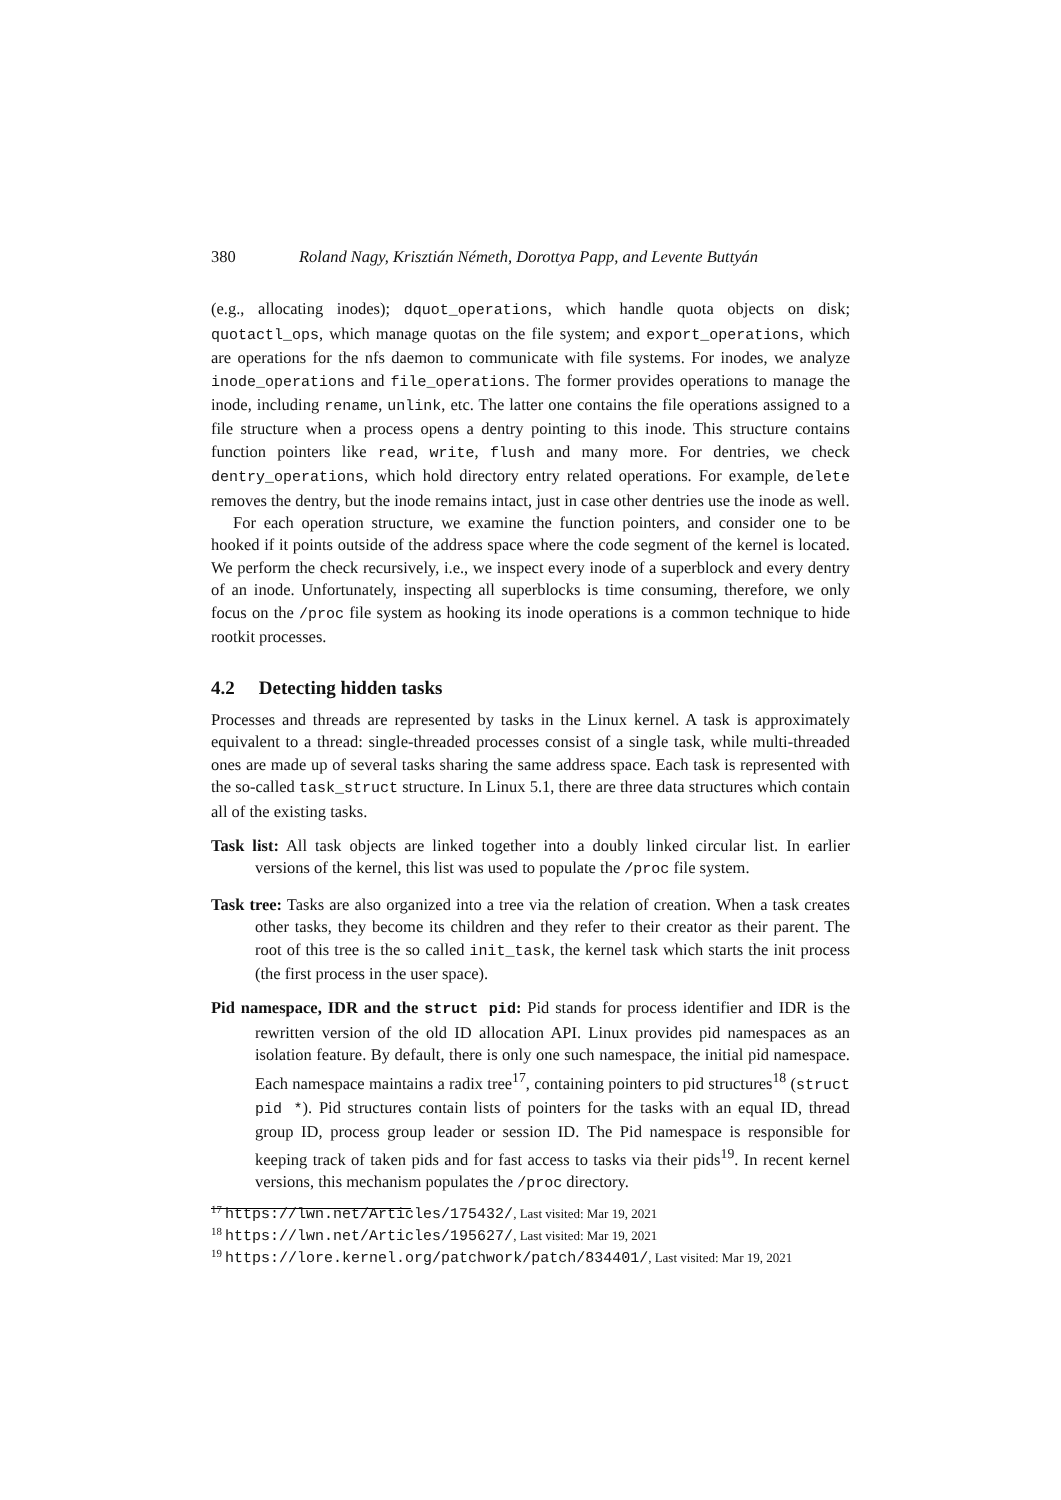380 Roland Nagy, Krisztián Németh, Dorottya Papp, and Levente Buttyán
(e.g., allocating inodes); dquot_operations, which handle quota objects on disk; quotactl_ops, which manage quotas on the file system; and export_operations, which are operations for the nfs daemon to communicate with file systems. For inodes, we analyze inode_operations and file_operations. The former provides operations to manage the inode, including rename, unlink, etc. The latter one contains the file operations assigned to a file structure when a process opens a dentry pointing to this inode. This structure contains function pointers like read, write, flush and many more. For dentries, we check dentry_operations, which hold directory entry related operations. For example, delete removes the dentry, but the inode remains intact, just in case other dentries use the inode as well.
For each operation structure, we examine the function pointers, and consider one to be hooked if it points outside of the address space where the code segment of the kernel is located. We perform the check recursively, i.e., we inspect every inode of a superblock and every dentry of an inode. Unfortunately, inspecting all superblocks is time consuming, therefore, we only focus on the /proc file system as hooking its inode operations is a common technique to hide rootkit processes.
4.2 Detecting hidden tasks
Processes and threads are represented by tasks in the Linux kernel. A task is approximately equivalent to a thread: single-threaded processes consist of a single task, while multi-threaded ones are made up of several tasks sharing the same address space. Each task is represented with the so-called task_struct structure. In Linux 5.1, there are three data structures which contain all of the existing tasks.
Task list: All task objects are linked together into a doubly linked circular list. In earlier versions of the kernel, this list was used to populate the /proc file system.
Task tree: Tasks are also organized into a tree via the relation of creation. When a task creates other tasks, they become its children and they refer to their creator as their parent. The root of this tree is the so called init_task, the kernel task which starts the init process (the first process in the user space).
Pid namespace, IDR and the struct pid: Pid stands for process identifier and IDR is the rewritten version of the old ID allocation API. Linux provides pid namespaces as an isolation feature. By default, there is only one such namespace, the initial pid namespace. Each namespace maintains a radix tree<sup>17</sup>, containing pointers to pid structures<sup>18</sup> (struct pid *). Pid structures contain lists of pointers for the tasks with an equal ID, thread group ID, process group leader or session ID. The Pid namespace is responsible for keeping track of taken pids and for fast access to tasks via their pids<sup>19</sup>. In recent kernel versions, this mechanism populates the /proc directory.
<sup>17</sup> https://lwn.net/Articles/175432/, Last visited: Mar 19, 2021
<sup>18</sup> https://lwn.net/Articles/195627/, Last visited: Mar 19, 2021
<sup>19</sup> https://lore.kernel.org/patchwork/patch/834401/, Last visited: Mar 19, 2021